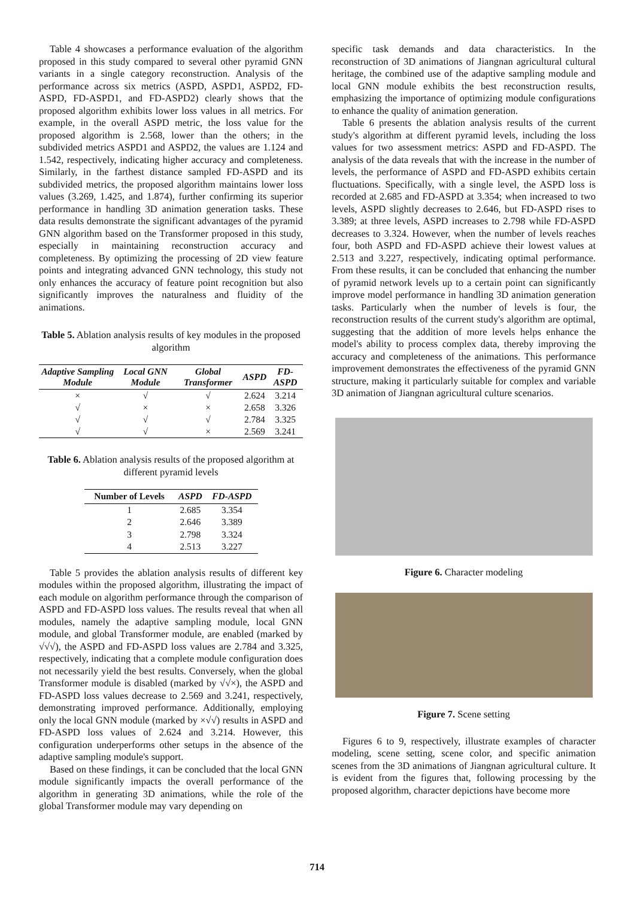Table 4 showcases a performance evaluation of the algorithm proposed in this study compared to several other pyramid GNN variants in a single category reconstruction. Analysis of the performance across six metrics (ASPD, ASPD1, ASPD2, FD-ASPD, FD-ASPD1, and FD-ASPD2) clearly shows that the proposed algorithm exhibits lower loss values in all metrics. For example, in the overall ASPD metric, the loss value for the proposed algorithm is 2.568, lower than the others; in the subdivided metrics ASPD1 and ASPD2, the values are 1.124 and 1.542, respectively, indicating higher accuracy and completeness. Similarly, in the farthest distance sampled FD-ASPD and its subdivided metrics, the proposed algorithm maintains lower loss values (3.269, 1.425, and 1.874), further confirming its superior performance in handling 3D animation generation tasks. These data results demonstrate the significant advantages of the pyramid GNN algorithm based on the Transformer proposed in this study, especially in maintaining reconstruction accuracy and completeness. By optimizing the processing of 2D view feature points and integrating advanced GNN technology, this study not only enhances the accuracy of feature point recognition but also significantly improves the naturalness and fluidity of the animations.
Table 5. Ablation analysis results of key modules in the proposed algorithm
| Adaptive Sampling Module | Local GNN Module | Global Transformer | ASPD | FD-ASPD |
| --- | --- | --- | --- | --- |
| × | √ | √ | 2.624 | 3.214 |
| √ | × | × | 2.658 | 3.326 |
| √ | √ | √ | 2.784 | 3.325 |
| √ | √ | × | 2.569 | 3.241 |
Table 6. Ablation analysis results of the proposed algorithm at different pyramid levels
| Number of Levels | ASPD | FD-ASPD |
| --- | --- | --- |
| 1 | 2.685 | 3.354 |
| 2 | 2.646 | 3.389 |
| 3 | 2.798 | 3.324 |
| 4 | 2.513 | 3.227 |
Table 5 provides the ablation analysis results of different key modules within the proposed algorithm, illustrating the impact of each module on algorithm performance through the comparison of ASPD and FD-ASPD loss values. The results reveal that when all modules, namely the adaptive sampling module, local GNN module, and global Transformer module, are enabled (marked by √√√), the ASPD and FD-ASPD loss values are 2.784 and 3.325, respectively, indicating that a complete module configuration does not necessarily yield the best results. Conversely, when the global Transformer module is disabled (marked by √√×), the ASPD and FD-ASPD loss values decrease to 2.569 and 3.241, respectively, demonstrating improved performance. Additionally, employing only the local GNN module (marked by ×√√) results in ASPD and FD-ASPD loss values of 2.624 and 3.214. However, this configuration underperforms other setups in the absence of the adaptive sampling module's support.
Based on these findings, it can be concluded that the local GNN module significantly impacts the overall performance of the algorithm in generating 3D animations, while the role of the global Transformer module may vary depending on
specific task demands and data characteristics. In the reconstruction of 3D animations of Jiangnan agricultural cultural heritage, the combined use of the adaptive sampling module and local GNN module exhibits the best reconstruction results, emphasizing the importance of optimizing module configurations to enhance the quality of animation generation.
Table 6 presents the ablation analysis results of the current study's algorithm at different pyramid levels, including the loss values for two assessment metrics: ASPD and FD-ASPD. The analysis of the data reveals that with the increase in the number of levels, the performance of ASPD and FD-ASPD exhibits certain fluctuations. Specifically, with a single level, the ASPD loss is recorded at 2.685 and FD-ASPD at 3.354; when increased to two levels, ASPD slightly decreases to 2.646, but FD-ASPD rises to 3.389; at three levels, ASPD increases to 2.798 while FD-ASPD decreases to 3.324. However, when the number of levels reaches four, both ASPD and FD-ASPD achieve their lowest values at 2.513 and 3.227, respectively, indicating optimal performance. From these results, it can be concluded that enhancing the number of pyramid network levels up to a certain point can significantly improve model performance in handling 3D animation generation tasks. Particularly when the number of levels is four, the reconstruction results of the current study's algorithm are optimal, suggesting that the addition of more levels helps enhance the model's ability to process complex data, thereby improving the accuracy and completeness of the animations. This performance improvement demonstrates the effectiveness of the pyramid GNN structure, making it particularly suitable for complex and variable 3D animation of Jiangnan agricultural culture scenarios.
Figure 6. Character modeling
Figure 7. Scene setting
Figures 6 to 9, respectively, illustrate examples of character modeling, scene setting, scene color, and specific animation scenes from the 3D animations of Jiangnan agricultural culture. It is evident from the figures that, following processing by the proposed algorithm, character depictions have become more
714